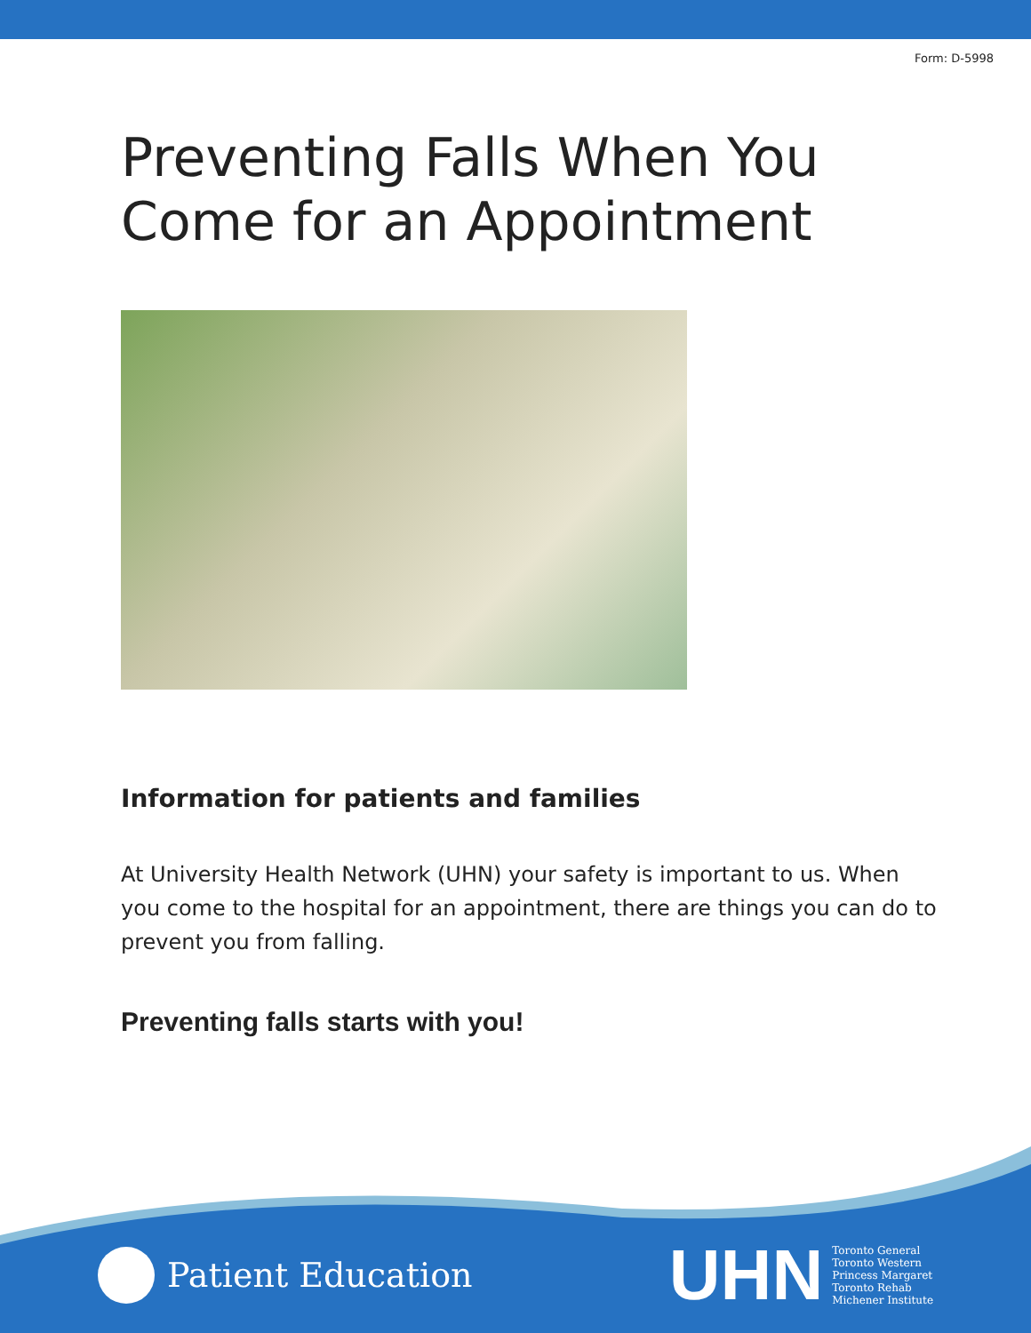Form: D-5998
Preventing Falls When You
Come for an Appointment
Information for patients and families
At University Health Network (UHN) your safety is important to us. When you come to the hospital for an appointment, there are things you can do to prevent you from falling.
Preventing falls starts with you!
Patient Education
UHN
Toronto General
Toronto Western
Princess Margaret
Toronto Rehab
Michener Institute